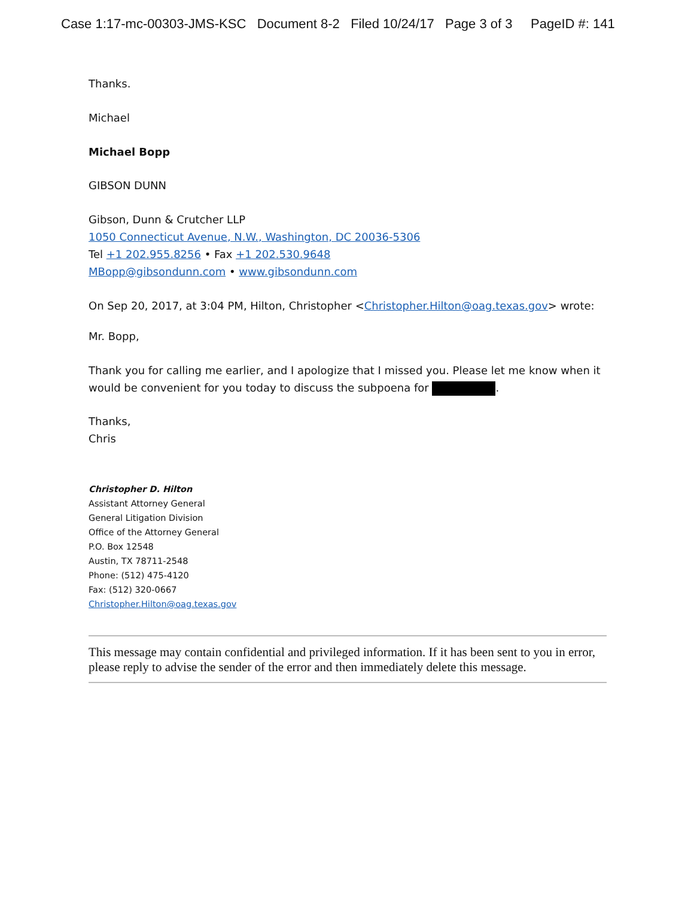Case 1:17-mc-00303-JMS-KSC Document 8-2 Filed 10/24/17 Page 3 of 3 PageID #: 141
Thanks.
Michael
Michael Bopp
GIBSON DUNN
Gibson, Dunn & Crutcher LLP
1050 Connecticut Avenue, N.W., Washington, DC 20036-5306
Tel +1 202.955.8256 • Fax +1 202.530.9648
MBopp@gibsondunn.com • www.gibsondunn.com
On Sep 20, 2017, at 3:04 PM, Hilton, Christopher <Christopher.Hilton@oag.texas.gov> wrote:
Mr. Bopp,
Thank you for calling me earlier, and I apologize that I missed you. Please let me know when it would be convenient for you today to discuss the subpoena for .
Thanks,
Chris
Christopher D. Hilton
Assistant Attorney General
General Litigation Division
Office of the Attorney General
P.O. Box 12548
Austin, TX 78711-2548
Phone: (512) 475-4120
Fax: (512) 320-0667
Christopher.Hilton@oag.texas.gov
This message may contain confidential and privileged information. If it has been sent to you in error, please reply to advise the sender of the error and then immediately delete this message.